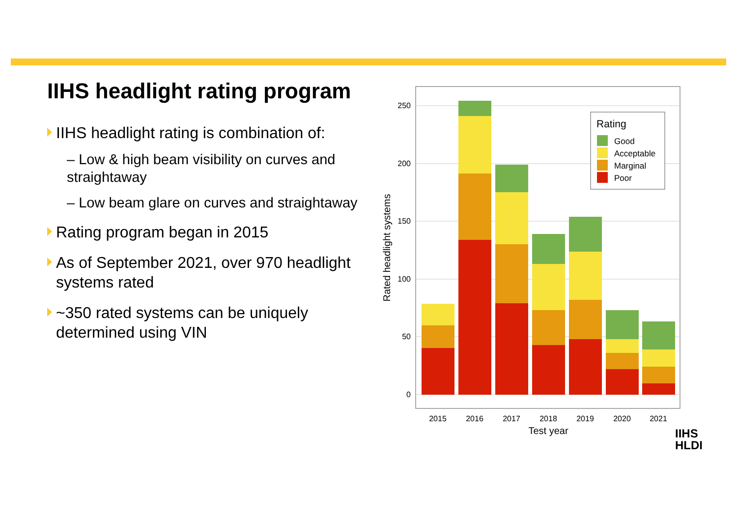IIHS headlight rating program
IIHS headlight rating is combination of:
– Low & high beam visibility on curves and straightaway
– Low beam glare on curves and straightaway
Rating program began in 2015
As of September 2021, over 970 headlight systems rated
~350 rated systems can be uniquely determined using VIN
0
50
100
150
200
250
2015
2016
2017
2018
2019
2020
2021
Test year
Rated headlight systems
Rating
Good
Acceptable
Marginal
Poor
IIHS
HLDI